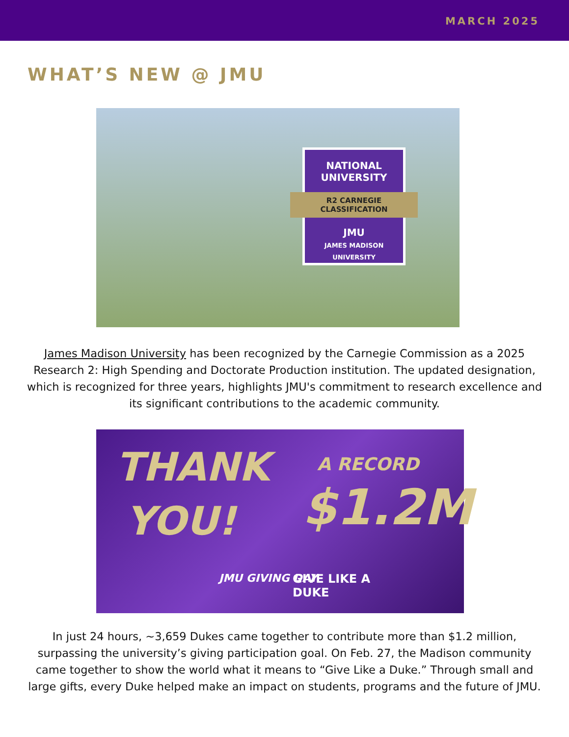MARCH 2025
WHAT’S NEW @ JMU
NATIONAL
UNIVERSITY
R2 CARNEGIE CLASSIFICATION
JMU
JAMES MADISON
UNIVERSITY
James Madison University has been recognized by the Carnegie Commission as a 2025 Research 2: High Spending and Doctorate Production institution. The updated designation, which is recognized for three years, highlights JMU's commitment to research excellence and its significant contributions to the academic community.
THANK
YOU!
A RECORD
$1.2M
JMU GIVING DAY GIVE LIKE A
DUKE
In just 24 hours, ~3,659 Dukes came together to contribute more than $1.2 million, surpassing the university’s giving participation goal. On Feb. 27, the Madison community came together to show the world what it means to “Give Like a Duke.” Through small and large gifts, every Duke helped make an impact on students, programs and the future of JMU.